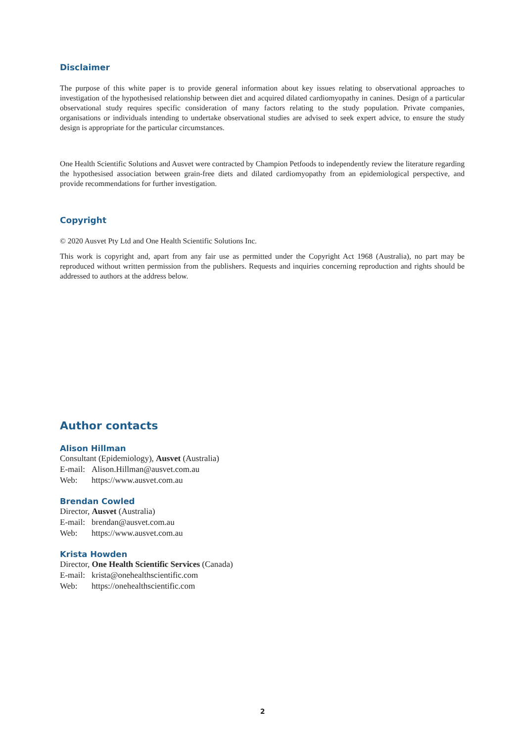Disclaimer
The purpose of this white paper is to provide general information about key issues relating to observational approaches to investigation of the hypothesised relationship between diet and acquired dilated cardiomyopathy in canines. Design of a particular observational study requires specific consideration of many factors relating to the study population. Private companies, organisations or individuals intending to undertake observational studies are advised to seek expert advice, to ensure the study design is appropriate for the particular circumstances.
One Health Scientific Solutions and Ausvet were contracted by Champion Petfoods to independently review the literature regarding the hypothesised association between grain-free diets and dilated cardiomyopathy from an epidemiological perspective, and provide recommendations for further investigation.
Copyright
© 2020 Ausvet Pty Ltd and One Health Scientific Solutions Inc.
This work is copyright and, apart from any fair use as permitted under the Copyright Act 1968 (Australia), no part may be reproduced without written permission from the publishers. Requests and inquiries concerning reproduction and rights should be addressed to authors at the address below.
Author contacts
Alison Hillman
Consultant (Epidemiology), Ausvet (Australia)
E-mail: Alison.Hillman@ausvet.com.au
Web: https://www.ausvet.com.au
Brendan Cowled
Director, Ausvet (Australia)
E-mail: brendan@ausvet.com.au
Web: https://www.ausvet.com.au
Krista Howden
Director, One Health Scientific Services (Canada)
E-mail: krista@onehealthscientific.com
Web: https://onehealthscientific.com
2